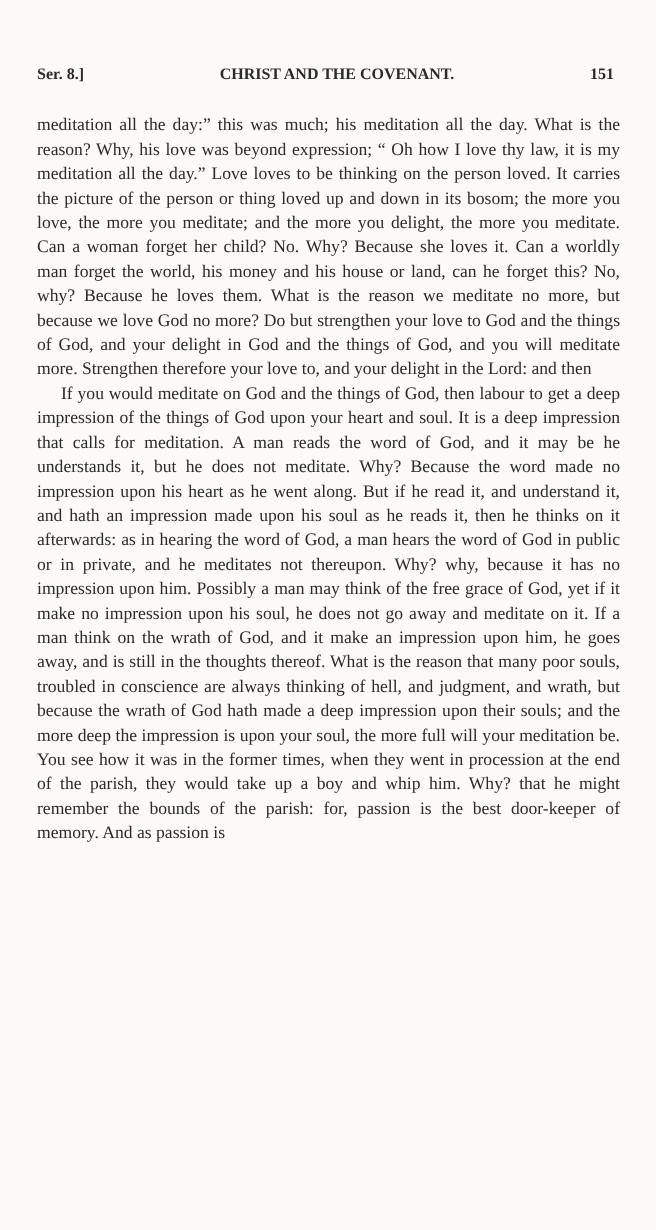Ser. 8.] CHRIST AND THE COVENANT. 151
meditation all the day:” this was much; his meditation all the day. What is the reason? Why, his love was beyond expression; “ Oh how I love thy law, it is my meditation all the day.” Love loves to be thinking on the person loved. It carries the picture of the person or thing loved up and down in its bosom; the more you love, the more you meditate; and the more you delight, the more you meditate. Can a woman forget her child? No. Why? Because she loves it. Can a worldly man forget the world, his money and his house or land, can he forget this? No, why? Because he loves them. What is the reason we meditate no more, but because we love God no more? Do but strengthen your love to God and the things of God, and your delight in God and the things of God, and you will meditate more. Strengthen therefore your love to, and your delight in the Lord: and then
If you would meditate on God and the things of God, then labour to get a deep impression of the things of God upon your heart and soul. It is a deep impression that calls for meditation. A man reads the word of God, and it may be he understands it, but he does not meditate. Why? Because the word made no impression upon his heart as he went along. But if he read it, and understand it, and hath an impression made upon his soul as he reads it, then he thinks on it afterwards: as in hearing the word of God, a man hears the word of God in public or in private, and he meditates not thereupon. Why? why, because it has no impression upon him. Possibly a man may think of the free grace of God, yet if it make no impression upon his soul, he does not go away and meditate on it. If a man think on the wrath of God, and it make an impression upon him, he goes away, and is still in the thoughts thereof. What is the reason that many poor souls, troubled in conscience are always thinking of hell, and judgment, and wrath, but because the wrath of God hath made a deep impression upon their souls; and the more deep the impression is upon your soul, the more full will your meditation be. You see how it was in the former times, when they went in procession at the end of the parish, they would take up a boy and whip him. Why? that he might remember the bounds of the parish: for, passion is the best door-keeper of memory. And as passion is